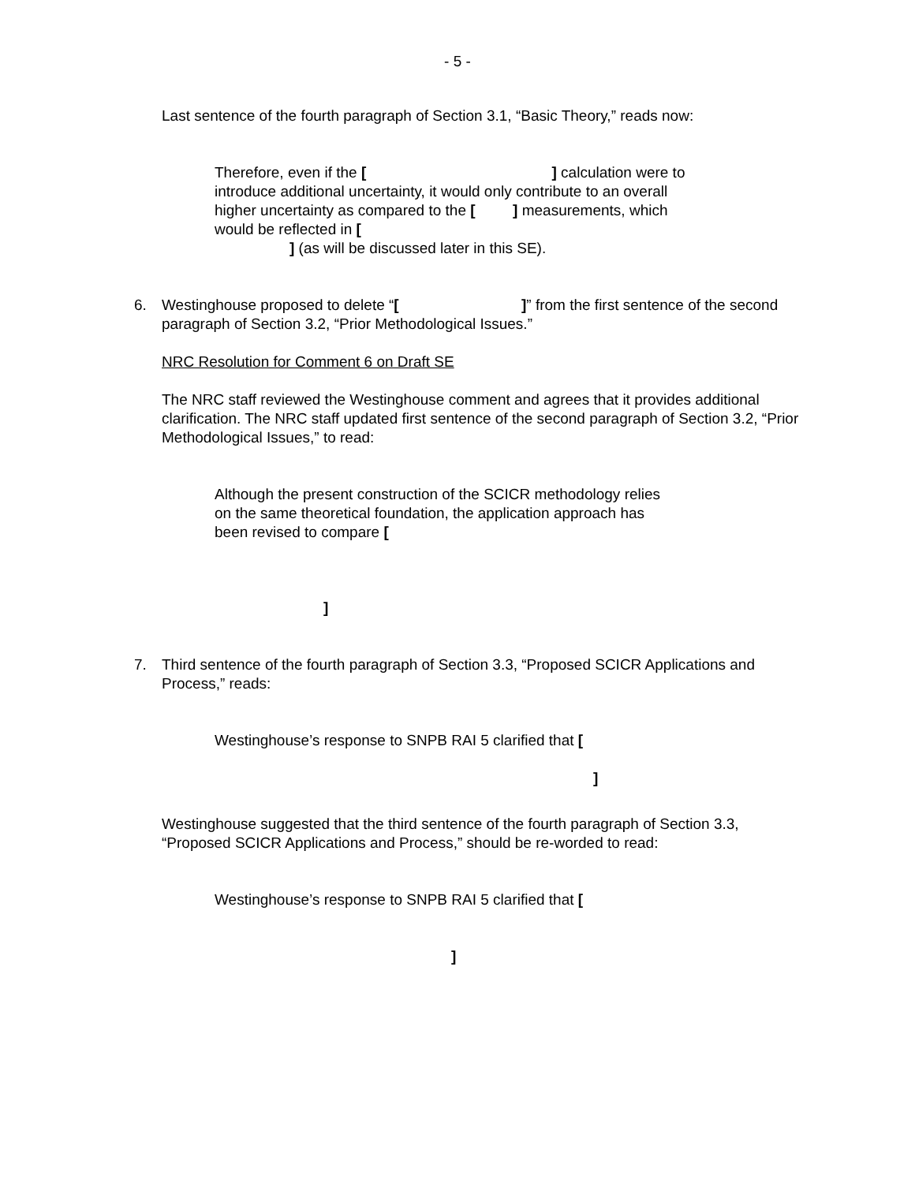- 5 -
Last sentence of the fourth paragraph of Section 3.1, “Basic Theory,” reads now:
Therefore, even if the [ ] calculation were to introduce additional uncertainty, it would only contribute to an overall higher uncertainty as compared to the [ ] measurements, which would be reflected in [
] (as will be discussed later in this SE).
6. Westinghouse proposed to delete “[ ]” from the first sentence of the second paragraph of Section 3.2, “Prior Methodological Issues.”
NRC Resolution for Comment 6 on Draft SE
The NRC staff reviewed the Westinghouse comment and agrees that it provides additional clarification. The NRC staff updated first sentence of the second paragraph of Section 3.2, “Prior Methodological Issues,” to read:
Although the present construction of the SCICR methodology relies on the same theoretical foundation, the application approach has been revised to compare [
]
7. Third sentence of the fourth paragraph of Section 3.3, “Proposed SCICR Applications and Process,” reads:
Westinghouse’s response to SNPB RAI 5 clarified that [
]
Westinghouse suggested that the third sentence of the fourth paragraph of Section 3.3, “Proposed SCICR Applications and Process,” should be re-worded to read:
Westinghouse’s response to SNPB RAI 5 clarified that [
]